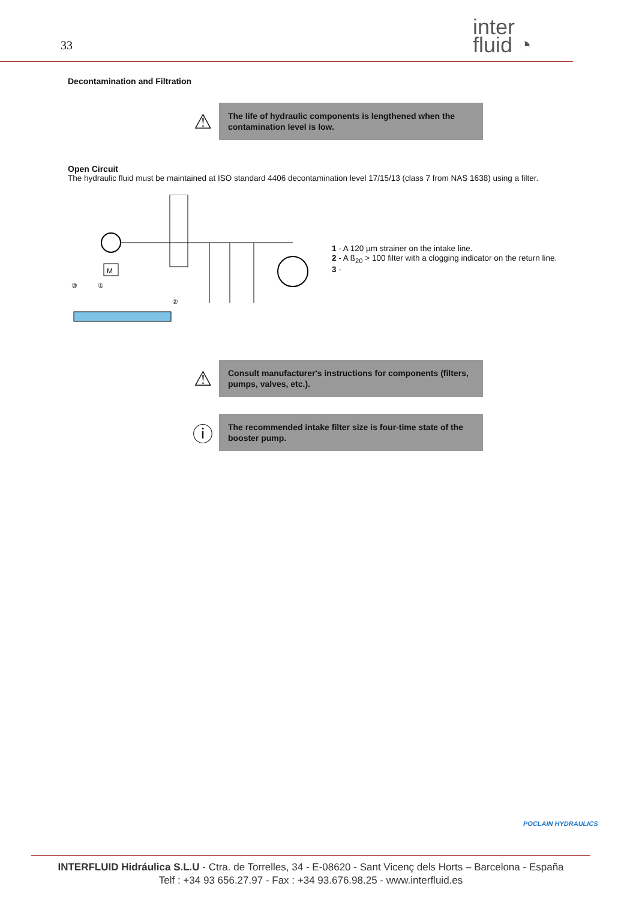33
inter
fluid ◔
Decontamination and Filtration
⚠
The life of hydraulic components is lengthened when the contamination level is low.
Open Circuit
The hydraulic fluid must be maintained at ISO standard 4406 decontamination level 17/15/13 (class 7 from NAS 1638) using a filter.
M
③
①
②
1 - A 120 µm strainer on the intake line.
2 - A ß<sub>20</sub> > 100 filter with a clogging indicator on the return line.
3 -
⚠
Consult manufacturer's instructions for components (filters, pumps, valves, etc.).
ⓘ
The recommended intake filter size is four-time state of the booster pump.
POCLAIN HYDRAULICS
INTERFLUID Hidráulica S.L.U - Ctra. de Torrelles, 34 - E-08620 - Sant Vicenç dels Horts – Barcelona - España
Telf : +34 93 656.27.97 - Fax : +34 93.676.98.25 - www.interfluid.es